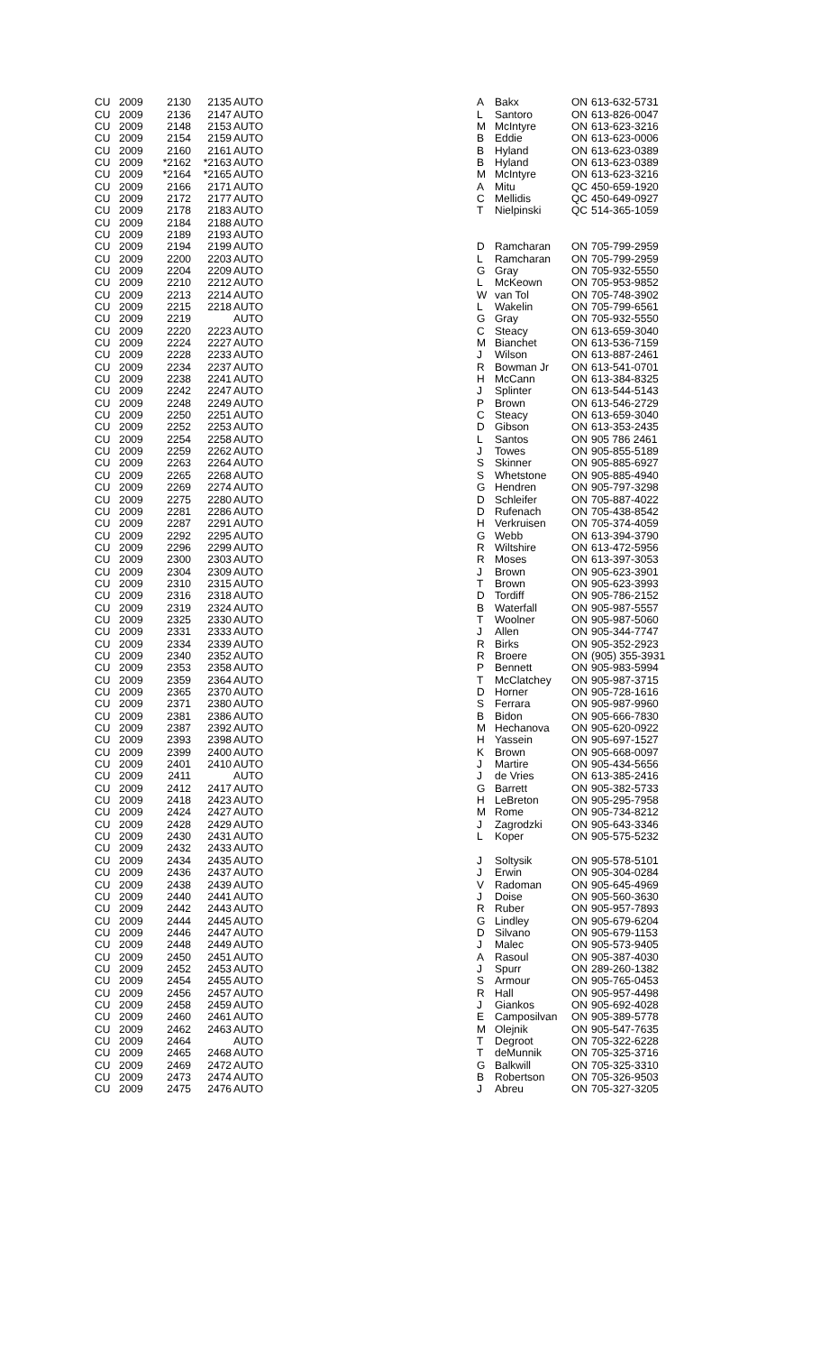| CU | 2009 | 2130 | 2135 | AUTO | | A | Bakx | ON | 613-632-5731 |
| CU | 2009 | 2136 | 2147 | AUTO | | L | Santoro | ON | 613-826-0047 |
| CU | 2009 | 2148 | 2153 | AUTO | | M | McIntyre | ON | 613-623-3216 |
| CU | 2009 | 2154 | 2159 | AUTO | | B | Eddie | ON | 613-623-0006 |
| CU | 2009 | 2160 | 2161 | AUTO | | B | Hyland | ON | 613-623-0389 |
| CU | 2009 | *2162 | *2163 | AUTO | | B | Hyland | ON | 613-623-0389 |
| CU | 2009 | *2164 | *2165 | AUTO | | M | McIntyre | ON | 613-623-3216 |
| CU | 2009 | 2166 | 2171 | AUTO | | A | Mitu | QC | 450-659-1920 |
| CU | 2009 | 2172 | 2177 | AUTO | | C | Mellidis | QC | 450-649-0927 |
| CU | 2009 | 2178 | 2183 | AUTO | | T | Nielpinski | QC | 514-365-1059 |
| CU | 2009 | 2184 | 2188 | AUTO | | | | | |
| CU | 2009 | 2189 | 2193 | AUTO | | | | | |
| CU | 2009 | 2194 | 2199 | AUTO | | D | Ramcharan | ON | 705-799-2959 |
| CU | 2009 | 2200 | 2203 | AUTO | | L | Ramcharan | ON | 705-799-2959 |
| CU | 2009 | 2204 | 2209 | AUTO | | G | Gray | ON | 705-932-5550 |
| CU | 2009 | 2210 | 2212 | AUTO | | L | McKeown | ON | 705-953-9852 |
| CU | 2009 | 2213 | 2214 | AUTO | | W | van Tol | ON | 705-748-3902 |
| CU | 2009 | 2215 | 2218 | AUTO | | L | Wakelin | ON | 705-799-6561 |
| CU | 2009 | 2219 | | AUTO | | G | Gray | ON | 705-932-5550 |
| CU | 2009 | 2220 | 2223 | AUTO | | C | Steacy | ON | 613-659-3040 |
| CU | 2009 | 2224 | 2227 | AUTO | | M | Bianchet | ON | 613-536-7159 |
| CU | 2009 | 2228 | 2233 | AUTO | | J | Wilson | ON | 613-887-2461 |
| CU | 2009 | 2234 | 2237 | AUTO | | R | Bowman Jr | ON | 613-541-0701 |
| CU | 2009 | 2238 | 2241 | AUTO | | H | McCann | ON | 613-384-8325 |
| CU | 2009 | 2242 | 2247 | AUTO | | J | Splinter | ON | 613-544-5143 |
| CU | 2009 | 2248 | 2249 | AUTO | | P | Brown | ON | 613-546-2729 |
| CU | 2009 | 2250 | 2251 | AUTO | | C | Steacy | ON | 613-659-3040 |
| CU | 2009 | 2252 | 2253 | AUTO | | D | Gibson | ON | 613-353-2435 |
| CU | 2009 | 2254 | 2258 | AUTO | | L | Santos | ON | 905 786 2461 |
| CU | 2009 | 2259 | 2262 | AUTO | | J | Towes | ON | 905-855-5189 |
| CU | 2009 | 2263 | 2264 | AUTO | | S | Skinner | ON | 905-885-6927 |
| CU | 2009 | 2265 | 2268 | AUTO | | S | Whetstone | ON | 905-885-4940 |
| CU | 2009 | 2269 | 2274 | AUTO | | G | Hendren | ON | 905-797-3298 |
| CU | 2009 | 2275 | 2280 | AUTO | | D | Schleifer | ON | 705-887-4022 |
| CU | 2009 | 2281 | 2286 | AUTO | | D | Rufenach | ON | 705-438-8542 |
| CU | 2009 | 2287 | 2291 | AUTO | | H | Verkruisen | ON | 705-374-4059 |
| CU | 2009 | 2292 | 2295 | AUTO | | G | Webb | ON | 613-394-3790 |
| CU | 2009 | 2296 | 2299 | AUTO | | R | Wiltshire | ON | 613-472-5956 |
| CU | 2009 | 2300 | 2303 | AUTO | | R | Moses | ON | 613-397-3053 |
| CU | 2009 | 2304 | 2309 | AUTO | | J | Brown | ON | 905-623-3901 |
| CU | 2009 | 2310 | 2315 | AUTO | | T | Brown | ON | 905-623-3993 |
| CU | 2009 | 2316 | 2318 | AUTO | | D | Tordiff | ON | 905-786-2152 |
| CU | 2009 | 2319 | 2324 | AUTO | | B | Waterfall | ON | 905-987-5557 |
| CU | 2009 | 2325 | 2330 | AUTO | | T | Woolner | ON | 905-987-5060 |
| CU | 2009 | 2331 | 2333 | AUTO | | J | Allen | ON | 905-344-7747 |
| CU | 2009 | 2334 | 2339 | AUTO | | R | Birks | ON | 905-352-2923 |
| CU | 2009 | 2340 | 2352 | AUTO | | R | Broere | ON | (905) 355-3931 |
| CU | 2009 | 2353 | 2358 | AUTO | | P | Bennett | ON | 905-983-5994 |
| CU | 2009 | 2359 | 2364 | AUTO | | T | McClatchey | ON | 905-987-3715 |
| CU | 2009 | 2365 | 2370 | AUTO | | D | Horner | ON | 905-728-1616 |
| CU | 2009 | 2371 | 2380 | AUTO | | S | Ferrara | ON | 905-987-9960 |
| CU | 2009 | 2381 | 2386 | AUTO | | B | Bidon | ON | 905-666-7830 |
| CU | 2009 | 2387 | 2392 | AUTO | | M | Hechanova | ON | 905-620-0922 |
| CU | 2009 | 2393 | 2398 | AUTO | | H | Yassein | ON | 905-697-1527 |
| CU | 2009 | 2399 | 2400 | AUTO | | K | Brown | ON | 905-668-0097 |
| CU | 2009 | 2401 | 2410 | AUTO | | J | Martire | ON | 905-434-5656 |
| CU | 2009 | 2411 | | AUTO | | J | de Vries | ON | 613-385-2416 |
| CU | 2009 | 2412 | 2417 | AUTO | | G | Barrett | ON | 905-382-5733 |
| CU | 2009 | 2418 | 2423 | AUTO | | H | LeBreton | ON | 905-295-7958 |
| CU | 2009 | 2424 | 2427 | AUTO | | M | Rome | ON | 905-734-8212 |
| CU | 2009 | 2428 | 2429 | AUTO | | J | Zagrodzki | ON | 905-643-3346 |
| CU | 2009 | 2430 | 2431 | AUTO | | L | Koper | ON | 905-575-5232 |
| CU | 2009 | 2432 | 2433 | AUTO | | | | | |
| CU | 2009 | 2434 | 2435 | AUTO | | J | Soltysik | ON | 905-578-5101 |
| CU | 2009 | 2436 | 2437 | AUTO | | J | Erwin | ON | 905-304-0284 |
| CU | 2009 | 2438 | 2439 | AUTO | | V | Radoman | ON | 905-645-4969 |
| CU | 2009 | 2440 | 2441 | AUTO | | J | Doise | ON | 905-560-3630 |
| CU | 2009 | 2442 | 2443 | AUTO | | R | Ruber | ON | 905-957-7893 |
| CU | 2009 | 2444 | 2445 | AUTO | | G | Lindley | ON | 905-679-6204 |
| CU | 2009 | 2446 | 2447 | AUTO | | D | Silvano | ON | 905-679-1153 |
| CU | 2009 | 2448 | 2449 | AUTO | | J | Malec | ON | 905-573-9405 |
| CU | 2009 | 2450 | 2451 | AUTO | | A | Rasoul | ON | 905-387-4030 |
| CU | 2009 | 2452 | 2453 | AUTO | | J | Spurr | ON | 289-260-1382 |
| CU | 2009 | 2454 | 2455 | AUTO | | S | Armour | ON | 905-765-0453 |
| CU | 2009 | 2456 | 2457 | AUTO | | R | Hall | ON | 905-957-4498 |
| CU | 2009 | 2458 | 2459 | AUTO | | J | Giankos | ON | 905-692-4028 |
| CU | 2009 | 2460 | 2461 | AUTO | | E | Camposilvan | ON | 905-389-5778 |
| CU | 2009 | 2462 | 2463 | AUTO | | M | Olejnik | ON | 905-547-7635 |
| CU | 2009 | 2464 | | AUTO | | T | Degroot | ON | 705-322-6228 |
| CU | 2009 | 2465 | 2468 | AUTO | | T | deMunnik | ON | 705-325-3716 |
| CU | 2009 | 2469 | 2472 | AUTO | | G | Balkwill | ON | 705-325-3310 |
| CU | 2009 | 2473 | 2474 | AUTO | | B | Robertson | ON | 705-326-9503 |
| CU | 2009 | 2475 | 2476 | AUTO | | J | Abreu | ON | 705-327-3205 |